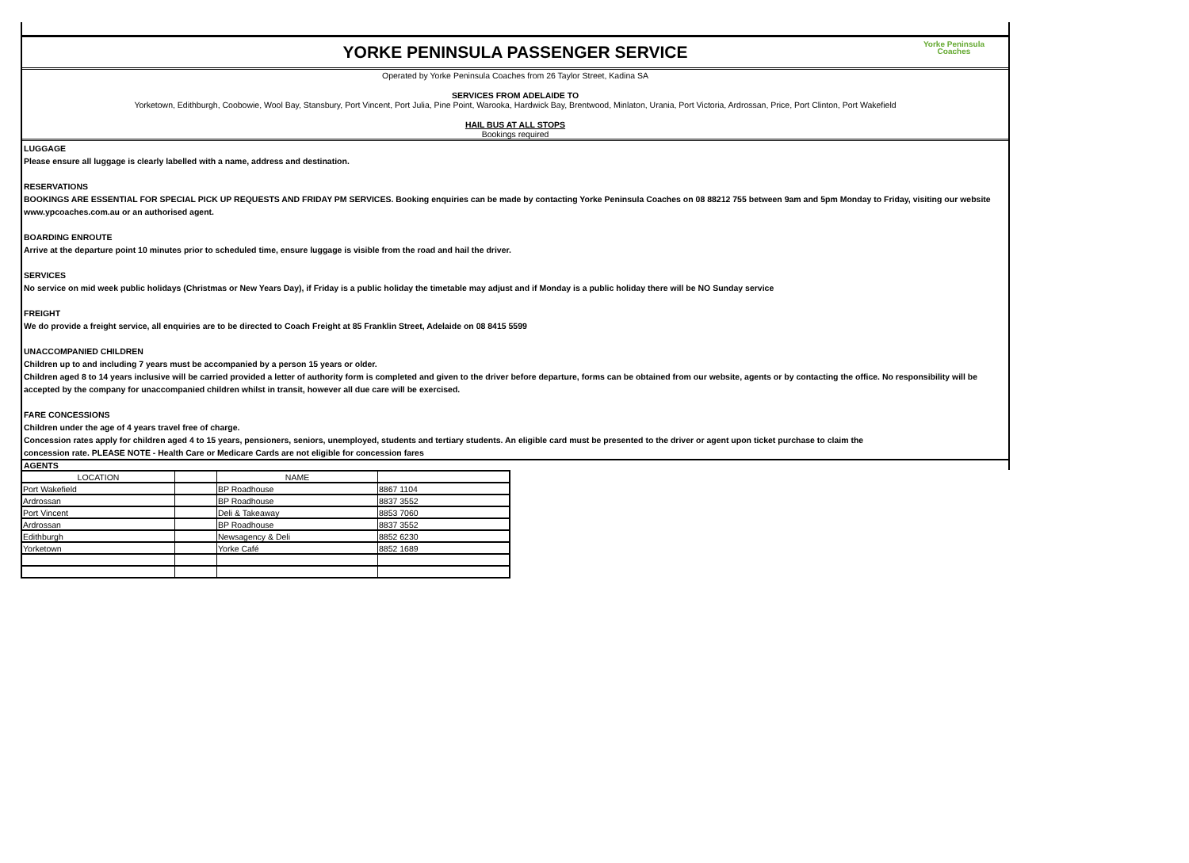YORKE PENINSULA PASSENGER SERVICE
Yorke Peninsula
Coaches
Operated by Yorke Peninsula Coaches from 26 Taylor Street, Kadina SA
SERVICES FROM ADELAIDE TO
Yorketown, Edithburgh, Coobowie, Wool Bay, Stansbury, Port Vincent, Port Julia, Pine Point, Warooka, Hardwick Bay, Brentwood, Minlaton, Urania, Port Victoria, Ardrossan, Price, Port Clinton, Port Wakefield
HAIL BUS AT ALL STOPS
Bookings required
LUGGAGE
Please ensure all luggage is clearly labelled with a name, address and destination.
RESERVATIONS
BOOKINGS ARE ESSENTIAL FOR SPECIAL PICK UP REQUESTS AND FRIDAY PM SERVICES. Booking enquiries can be made by contacting Yorke Peninsula Coaches on 08 88212 755 between 9am and 5pm Monday to Friday, visiting our website www.ypcoaches.com.au or an authorised agent.
BOARDING ENROUTE
Arrive at the departure point 10 minutes prior to scheduled time, ensure luggage is visible from the road and hail the driver.
SERVICES
No service on mid week public holidays (Christmas or New Years Day), if Friday is a public holiday the timetable may adjust and if Monday is a public holiday there will be NO Sunday service
FREIGHT
We do provide a freight service, all enquiries are to be directed to Coach Freight at 85 Franklin Street, Adelaide on 08 8415 5599
UNACCOMPANIED CHILDREN
Children up to and including 7 years must be accompanied by a person 15 years or older.
Children aged 8 to 14 years inclusive will be carried provided a letter of authority form is completed and given to the driver before departure, forms can be obtained from our website, agents or by contacting the office. No responsibility will be accepted by the company for unaccompanied children whilst in transit, however all due care will be exercised.
FARE CONCESSIONS
Children under the age of 4 years travel free of charge.
Concession rates apply for children aged 4 to 15 years, pensioners, seniors, unemployed, students and tertiary students. An eligible card must be presented to the driver or agent upon ticket purchase to claim the
concession rate. PLEASE NOTE - Health Care or Medicare Cards are not eligible for concession fares
AGENTS
| LOCATION | | NAME | |
| --- | --- | --- | --- |
| Port Wakefield | | BP Roadhouse | 8867 1104 |
| Ardrossan | | BP Roadhouse | 8837 3552 |
| Port Vincent | | Deli & Takeaway | 8853 7060 |
| Ardrossan | | BP Roadhouse | 8837 3552 |
| Edithburgh | | Newsagency & Deli | 8852 6230 |
| Yorketown | | Yorke Café | 8852 1689 |